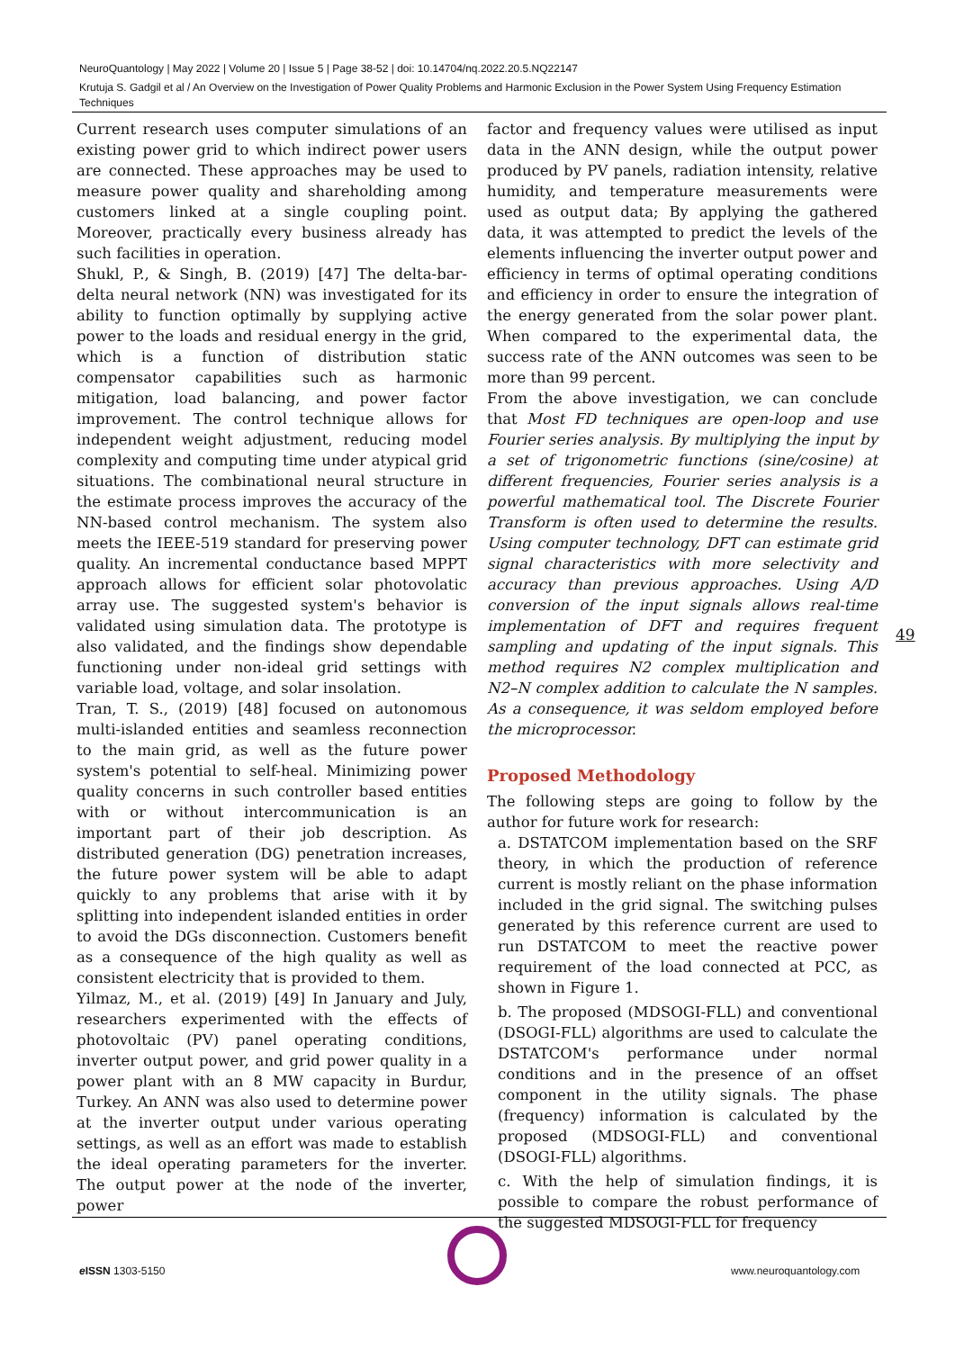NeuroQuantology | May 2022 | Volume 20 | Issue 5 | Page 38-52 | doi: 10.14704/nq.2022.20.5.NQ22147
Krutuja S. Gadgil et al / An Overview on the Investigation of Power Quality Problems and Harmonic Exclusion in the Power System Using Frequency Estimation Techniques
Current research uses computer simulations of an existing power grid to which indirect power users are connected. These approaches may be used to measure power quality and shareholding among customers linked at a single coupling point. Moreover, practically every business already has such facilities in operation.
Shukl, P., & Singh, B. (2019) [47] The delta-bar-delta neural network (NN) was investigated for its ability to function optimally by supplying active power to the loads and residual energy in the grid, which is a function of distribution static compensator capabilities such as harmonic mitigation, load balancing, and power factor improvement. The control technique allows for independent weight adjustment, reducing model complexity and computing time under atypical grid situations. The combinational neural structure in the estimate process improves the accuracy of the NN-based control mechanism. The system also meets the IEEE-519 standard for preserving power quality. An incremental conductance based MPPT approach allows for efficient solar photovolatic array use. The suggested system's behavior is validated using simulation data. The prototype is also validated, and the findings show dependable functioning under non-ideal grid settings with variable load, voltage, and solar insolation.
Tran, T. S., (2019) [48] focused on autonomous multi-islanded entities and seamless reconnection to the main grid, as well as the future power system's potential to self-heal. Minimizing power quality concerns in such controller based entities with or without intercommunication is an important part of their job description. As distributed generation (DG) penetration increases, the future power system will be able to adapt quickly to any problems that arise with it by splitting into independent islanded entities in order to avoid the DGs disconnection. Customers benefit as a consequence of the high quality as well as consistent electricity that is provided to them.
Yilmaz, M., et al. (2019) [49] In January and July, researchers experimented with the effects of photovoltaic (PV) panel operating conditions, inverter output power, and grid power quality in a power plant with an 8 MW capacity in Burdur, Turkey. An ANN was also used to determine power at the inverter output under various operating settings, as well as an effort was made to establish the ideal operating parameters for the inverter. The output power at the node of the inverter, power
factor and frequency values were utilised as input data in the ANN design, while the output power produced by PV panels, radiation intensity, relative humidity, and temperature measurements were used as output data; By applying the gathered data, it was attempted to predict the levels of the elements influencing the inverter output power and efficiency in terms of optimal operating conditions and efficiency in order to ensure the integration of the energy generated from the solar power plant. When compared to the experimental data, the success rate of the ANN outcomes was seen to be more than 99 percent.
From the above investigation, we can conclude that Most FD techniques are open-loop and use Fourier series analysis. By multiplying the input by a set of trigonometric functions (sine/cosine) at different frequencies, Fourier series analysis is a powerful mathematical tool. The Discrete Fourier Transform is often used to determine the results. Using computer technology, DFT can estimate grid signal characteristics with more selectivity and accuracy than previous approaches. Using A/D conversion of the input signals allows real-time implementation of DFT and requires frequent sampling and updating of the input signals. This method requires N2 complex multiplication and N2–N complex addition to calculate the N samples. As a consequence, it was seldom employed before the microprocessor.
Proposed Methodology
The following steps are going to follow by the author for future work for research:
a. DSTATCOM implementation based on the SRF theory, in which the production of reference current is mostly reliant on the phase information included in the grid signal. The switching pulses generated by this reference current are used to run DSTATCOM to meet the reactive power requirement of the load connected at PCC, as shown in Figure 1.
b. The proposed (MDSOGI-FLL) and conventional (DSOGI-FLL) algorithms are used to calculate the DSTATCOM's performance under normal conditions and in the presence of an offset component in the utility signals. The phase (frequency) information is calculated by the proposed (MDSOGI-FLL) and conventional (DSOGI-FLL) algorithms.
c. With the help of simulation findings, it is possible to compare the robust performance of the suggested MDSOGI-FLL for frequency
49
e ISSN 1303-5150 www.neuroquantology.com